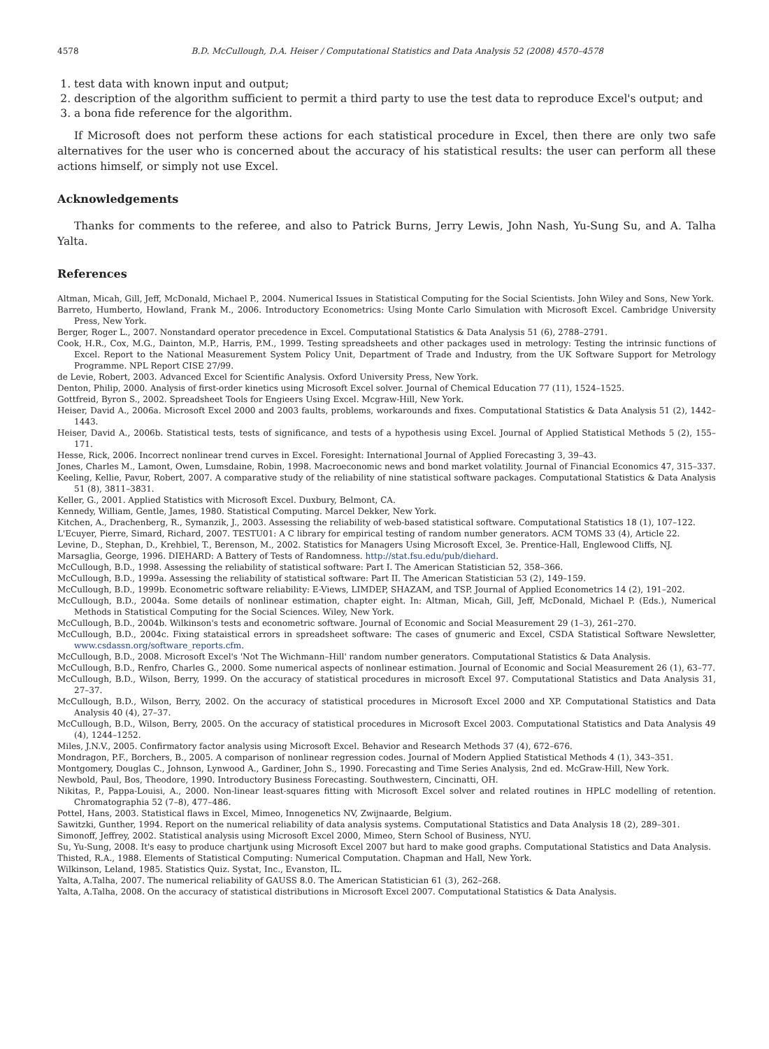4578 B.D. McCullough, D.A. Heiser / Computational Statistics and Data Analysis 52 (2008) 4570–4578
1. test data with known input and output;
2. description of the algorithm sufficient to permit a third party to use the test data to reproduce Excel's output; and
3. a bona fide reference for the algorithm.
If Microsoft does not perform these actions for each statistical procedure in Excel, then there are only two safe alternatives for the user who is concerned about the accuracy of his statistical results: the user can perform all these actions himself, or simply not use Excel.
Acknowledgements
Thanks for comments to the referee, and also to Patrick Burns, Jerry Lewis, John Nash, Yu-Sung Su, and A. Talha Yalta.
References
Altman, Micah, Gill, Jeff, McDonald, Michael P., 2004. Numerical Issues in Statistical Computing for the Social Scientists. John Wiley and Sons, New York.
Barreto, Humberto, Howland, Frank M., 2006. Introductory Econometrics: Using Monte Carlo Simulation with Microsoft Excel. Cambridge University Press, New York.
Berger, Roger L., 2007. Nonstandard operator precedence in Excel. Computational Statistics & Data Analysis 51 (6), 2788–2791.
Cook, H.R., Cox, M.G., Dainton, M.P., Harris, P.M., 1999. Testing spreadsheets and other packages used in metrology: Testing the intrinsic functions of Excel. Report to the National Measurement System Policy Unit, Department of Trade and Industry, from the UK Software Support for Metrology Programme. NPL Report CISE 27/99.
de Levie, Robert, 2003. Advanced Excel for Scientific Analysis. Oxford University Press, New York.
Denton, Philip, 2000. Analysis of first-order kinetics using Microsoft Excel solver. Journal of Chemical Education 77 (11), 1524–1525.
Gottfreid, Byron S., 2002. Spreadsheet Tools for Engieers Using Excel. Mcgraw-Hill, New York.
Heiser, David A., 2006a. Microsoft Excel 2000 and 2003 faults, problems, workarounds and fixes. Computational Statistics & Data Analysis 51 (2), 1442–1443.
Heiser, David A., 2006b. Statistical tests, tests of significance, and tests of a hypothesis using Excel. Journal of Applied Statistical Methods 5 (2), 155–171.
Hesse, Rick, 2006. Incorrect nonlinear trend curves in Excel. Foresight: International Journal of Applied Forecasting 3, 39–43.
Jones, Charles M., Lamont, Owen, Lumsdaine, Robin, 1998. Macroeconomic news and bond market volatility. Journal of Financial Economics 47, 315–337.
Keeling, Kellie, Pavur, Robert, 2007. A comparative study of the reliability of nine statistical software packages. Computational Statistics & Data Analysis 51 (8), 3811–3831.
Keller, G., 2001. Applied Statistics with Microsoft Excel. Duxbury, Belmont, CA.
Kennedy, William, Gentle, James, 1980. Statistical Computing. Marcel Dekker, New York.
Kitchen, A., Drachenberg, R., Symanzik, J., 2003. Assessing the reliability of web-based statistical software. Computational Statistics 18 (1), 107–122.
L'Ecuyer, Pierre, Simard, Richard, 2007. TESTU01: A C library for empirical testing of random number generators. ACM TOMS 33 (4), Article 22.
Levine, D., Stephan, D., Krehbiel, T., Berenson, M., 2002. Statistics for Managers Using Microsoft Excel, 3e. Prentice-Hall, Englewood Cliffs, NJ.
Marsaglia, George, 1996. DIEHARD: A Battery of Tests of Randomness. http://stat.fsu.edu/pub/diehard.
McCullough, B.D., 1998. Assessing the reliability of statistical software: Part I. The American Statistician 52, 358–366.
McCullough, B.D., 1999a. Assessing the reliability of statistical software: Part II. The American Statistician 53 (2), 149–159.
McCullough, B.D., 1999b. Econometric software reliability: E-Views, LIMDEP, SHAZAM, and TSP. Journal of Applied Econometrics 14 (2), 191–202.
McCullough, B.D., 2004a. Some details of nonlinear estimation, chapter eight. In: Altman, Micah, Gill, Jeff, McDonald, Michael P. (Eds.), Numerical Methods in Statistical Computing for the Social Sciences. Wiley, New York.
McCullough, B.D., 2004b. Wilkinson's tests and econometric software. Journal of Economic and Social Measurement 29 (1–3), 261–270.
McCullough, B.D., 2004c. Fixing stataistical errors in spreadsheet software: The cases of gnumeric and Excel, CSDA Statistical Software Newsletter, www.csdassn.org/software_reports.cfm.
McCullough, B.D., 2008. Microsoft Excel's 'Not The Wichmann–Hill' random number generators. Computational Statistics & Data Analysis.
McCullough, B.D., Renfro, Charles G., 2000. Some numerical aspects of nonlinear estimation. Journal of Economic and Social Measurement 26 (1), 63–77.
McCullough, B.D., Wilson, Berry, 1999. On the accuracy of statistical procedures in microsoft Excel 97. Computational Statistics and Data Analysis 31, 27–37.
McCullough, B.D., Wilson, Berry, 2002. On the accuracy of statistical procedures in Microsoft Excel 2000 and XP. Computational Statistics and Data Analysis 40 (4), 27–37.
McCullough, B.D., Wilson, Berry, 2005. On the accuracy of statistical procedures in Microsoft Excel 2003. Computational Statistics and Data Analysis 49 (4), 1244–1252.
Miles, J.N.V., 2005. Confirmatory factor analysis using Microsoft Excel. Behavior and Research Methods 37 (4), 672–676.
Mondragon, P.F., Borchers, B., 2005. A comparison of nonlinear regression codes. Journal of Modern Applied Statistical Methods 4 (1), 343–351.
Montgomery, Douglas C., Johnson, Lynwood A., Gardiner, John S., 1990. Forecasting and Time Series Analysis, 2nd ed. McGraw-Hill, New York.
Newbold, Paul, Bos, Theodore, 1990. Introductory Business Forecasting. Southwestern, Cincinatti, OH.
Nikitas, P., Pappa-Louisi, A., 2000. Non-linear least-squares fitting with Microsoft Excel solver and related routines in HPLC modelling of retention. Chromatographia 52 (7–8), 477–486.
Pottel, Hans, 2003. Statistical flaws in Excel, Mimeo, Innogenetics NV, Zwijnaarde, Belgium.
Sawitzki, Gunther, 1994. Report on the numerical reliability of data analysis systems. Computational Statistics and Data Analysis 18 (2), 289–301.
Simonoff, Jeffrey, 2002. Statistical analysis using Microsoft Excel 2000, Mimeo, Stern School of Business, NYU.
Su, Yu-Sung, 2008. It's easy to produce chartjunk using Microsoft Excel 2007 but hard to make good graphs. Computational Statistics and Data Analysis.
Thisted, R.A., 1988. Elements of Statistical Computing: Numerical Computation. Chapman and Hall, New York.
Wilkinson, Leland, 1985. Statistics Quiz. Systat, Inc., Evanston, IL.
Yalta, A.Talha, 2007. The numerical reliability of GAUSS 8.0. The American Statistician 61 (3), 262–268.
Yalta, A.Talha, 2008. On the accuracy of statistical distributions in Microsoft Excel 2007. Computational Statistics & Data Analysis.